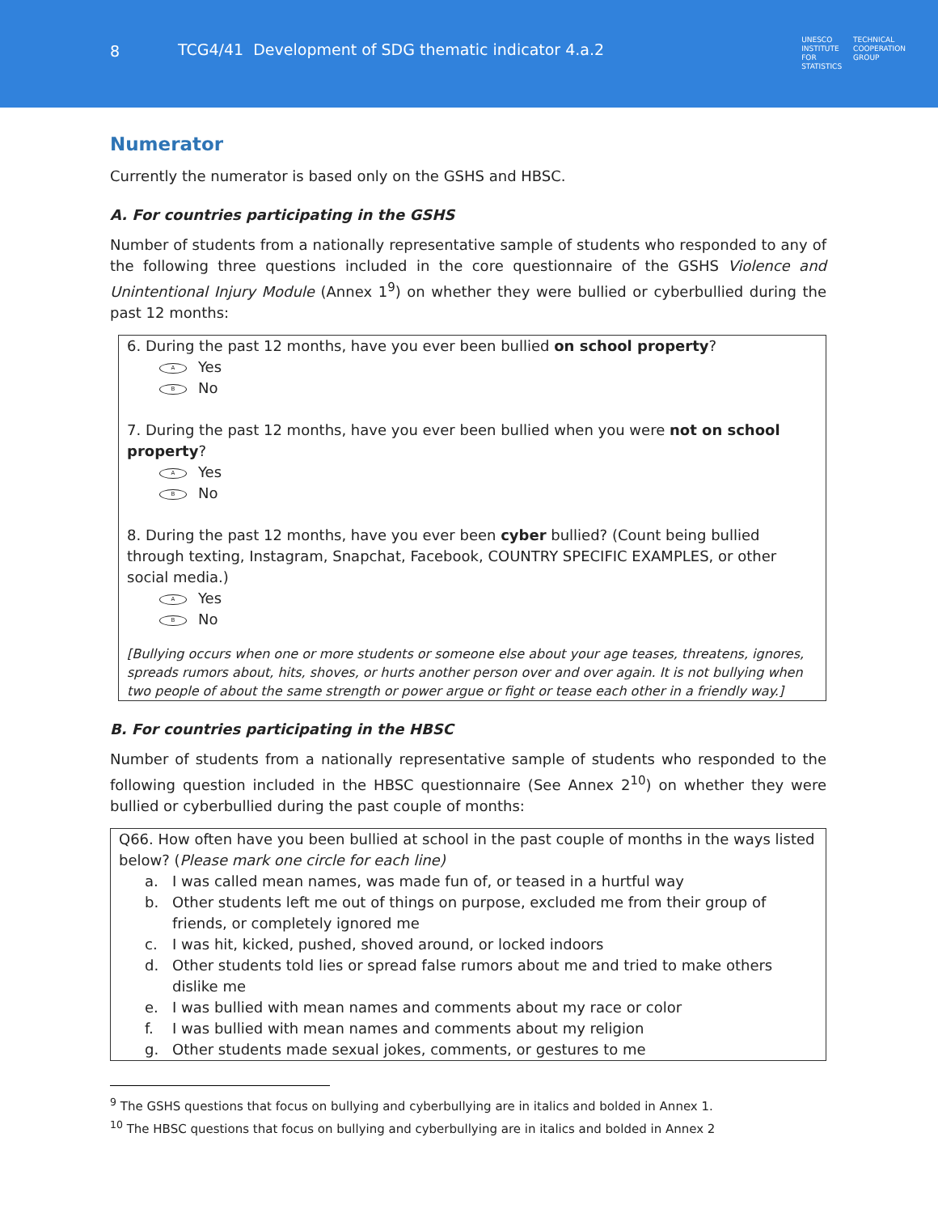8 TCG4/41 Development of SDG thematic indicator 4.a.2
UNESCO
INSTITUTE
FOR
STATISTICS
TECHNICAL
COOPERATION
GROUP
Numerator
Currently the numerator is based only on the GSHS and HBSC.
A. For countries participating in the GSHS
Number of students from a nationally representative sample of students who responded to any of the following three questions included in the core questionnaire of the GSHS Violence and Unintentional Injury Module (Annex 1<sup>9</sup>) on whether they were bullied or cyberbullied during the past 12 months:
6. During the past 12 months, have you ever been bullied on school property?
A Yes
B No
7. During the past 12 months, have you ever been bullied when you were not on school property?
A Yes
B No
8. During the past 12 months, have you ever been cyber bullied? (Count being bullied through texting, Instagram, Snapchat, Facebook, COUNTRY SPECIFIC EXAMPLES, or other social media.)
A Yes
B No
[Bullying occurs when one or more students or someone else about your age teases, threatens, ignores, spreads rumors about, hits, shoves, or hurts another person over and over again. It is not bullying when two people of about the same strength or power argue or fight or tease each other in a friendly way.]
B. For countries participating in the HBSC
Number of students from a nationally representative sample of students who responded to the following question included in the HBSC questionnaire (See Annex 2<sup>10</sup>) on whether they were bullied or cyberbullied during the past couple of months:
Q66. How often have you been bullied at school in the past couple of months in the ways listed below? (Please mark one circle for each line)
a. I was called mean names, was made fun of, or teased in a hurtful way
b. Other students left me out of things on purpose, excluded me from their group of friends, or completely ignored me
c. I was hit, kicked, pushed, shoved around, or locked indoors
d. Other students told lies or spread false rumors about me and tried to make others dislike me
e. I was bullied with mean names and comments about my race or color
f. I was bullied with mean names and comments about my religion
g. Other students made sexual jokes, comments, or gestures to me
<sup>9</sup> The GSHS questions that focus on bullying and cyberbullying are in italics and bolded in Annex 1.
<sup>10</sup> The HBSC questions that focus on bullying and cyberbullying are in italics and bolded in Annex 2